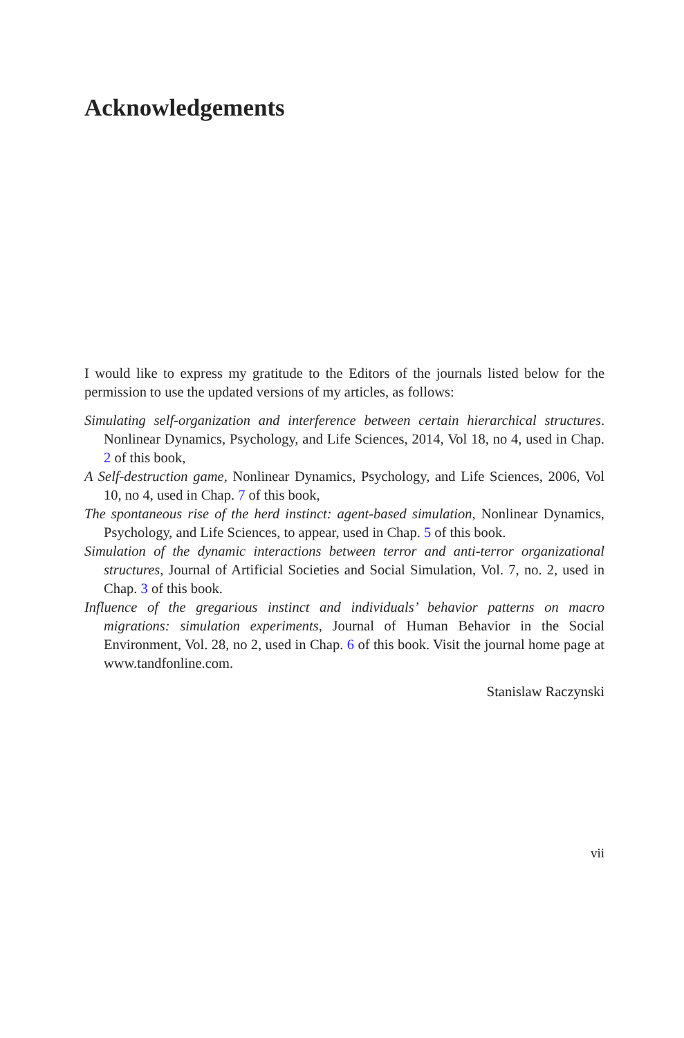Acknowledgements
I would like to express my gratitude to the Editors of the journals listed below for the permission to use the updated versions of my articles, as follows:
Simulating self-organization and interference between certain hierarchical structures. Nonlinear Dynamics, Psychology, and Life Sciences, 2014, Vol 18, no 4, used in Chap. 2 of this book,
A Self-destruction game, Nonlinear Dynamics, Psychology, and Life Sciences, 2006, Vol 10, no 4, used in Chap. 7 of this book,
The spontaneous rise of the herd instinct: agent-based simulation, Nonlinear Dynamics, Psychology, and Life Sciences, to appear, used in Chap. 5 of this book.
Simulation of the dynamic interactions between terror and anti-terror organizational structures, Journal of Artificial Societies and Social Simulation, Vol. 7, no. 2, used in Chap. 3 of this book.
Influence of the gregarious instinct and individuals’ behavior patterns on macro migrations: simulation experiments, Journal of Human Behavior in the Social Environment, Vol. 28, no 2, used in Chap. 6 of this book. Visit the journal home page at www.tandfonline.com.
Stanislaw Raczynski
vii